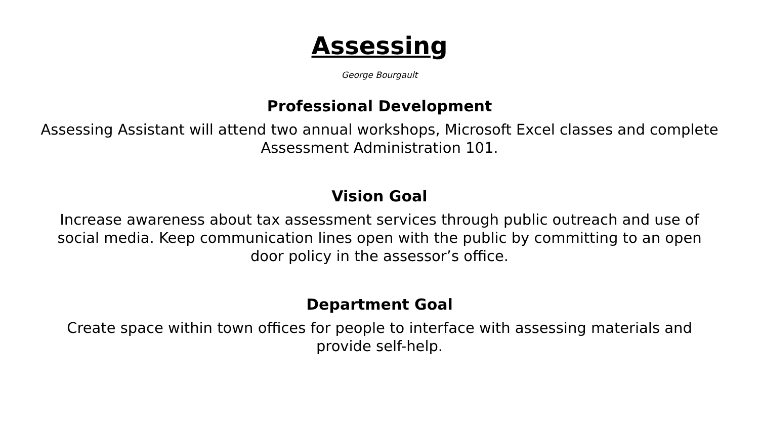Assessing
George Bourgault
Professional Development
Assessing Assistant will attend two annual workshops, Microsoft Excel classes and complete Assessment Administration 101.
Vision Goal
Increase awareness about tax assessment services through public outreach and use of social media. Keep communication lines open with the public by committing to an open door policy in the assessor’s office.
Department Goal
Create space within town offices for people to interface with assessing materials and provide self-help.